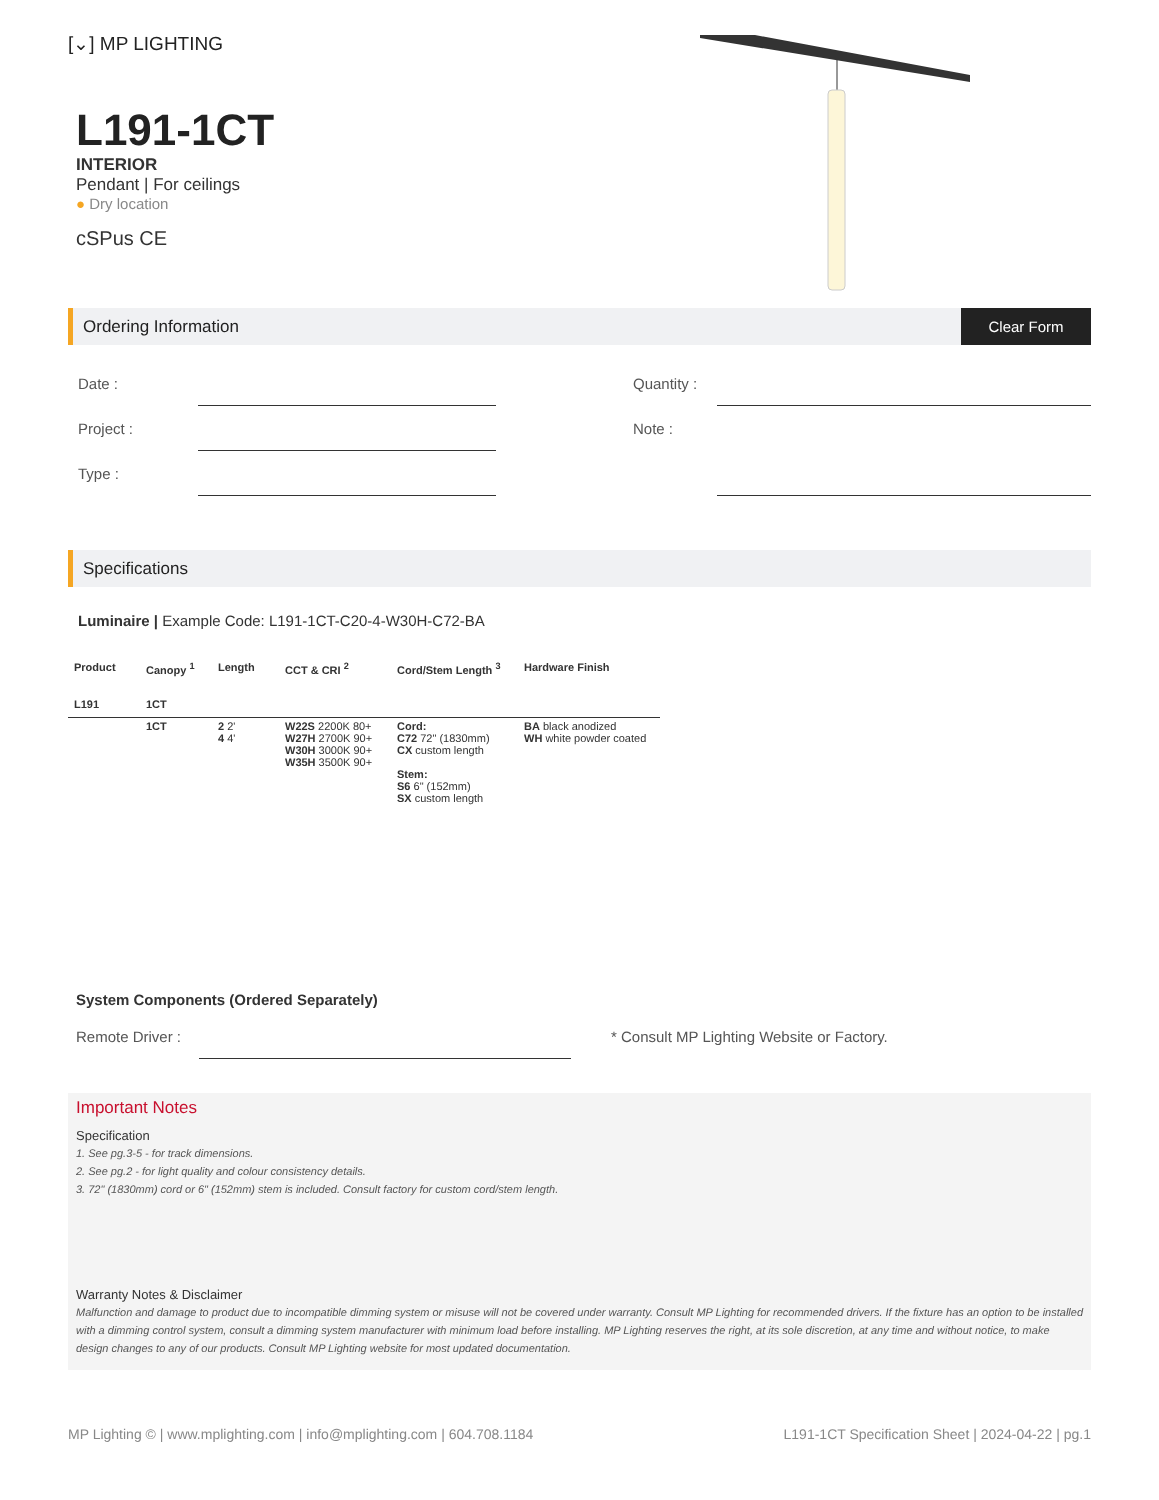[⌄] MP LIGHTING
L191-1CT
INTERIOR
Pendant | For ceilings
● Dry location
cSPus CE
Ordering Information
Clear Form
Date :
Project :
Type :
Quantity :
Note :
Specifications
Luminaire | Example Code: L191-1CT-C20-4-W30H-C72-BA
| Product | Canopy <sup>1</sup> | Length | CCT & CRI <sup>2</sup> | Cord/Stem Length <sup>3</sup> | Hardware Finish |
| --- | --- | --- | --- | --- | --- |
| L191 | 1CT | | | | |
| | 1CT | 2 2' 4 4' | W22S 2200K 80+ W27H 2700K 90+ W30H 3000K 90+ W35H 3500K 90+ | Cord: C72 72" (1830mm) CX custom length Stem: S6 6" (152mm) SX custom length | BA black anodized WH white powder coated |
System Components (Ordered Separately)
Remote Driver :
* Consult MP Lighting Website or Factory.
Important Notes
Specification
1. See pg.3-5 - for track dimensions.
2. See pg.2 - for light quality and colour consistency details.
3. 72" (1830mm) cord or 6" (152mm) stem is included. Consult factory for custom cord/stem length.
Warranty Notes & Disclaimer
Malfunction and damage to product due to incompatible dimming system or misuse will not be covered under warranty. Consult MP Lighting for recommended drivers. If the fixture has an option to be installed with a dimming control system, consult a dimming system manufacturer with minimum load before installing. MP Lighting reserves the right, at its sole discretion, at any time and without notice, to make design changes to any of our products. Consult MP Lighting website for most updated documentation.
MP Lighting © | www.mplighting.com | info@mplighting.com | 604.708.1184 L191-1CT Specification Sheet | 2024-04-22 | pg.1